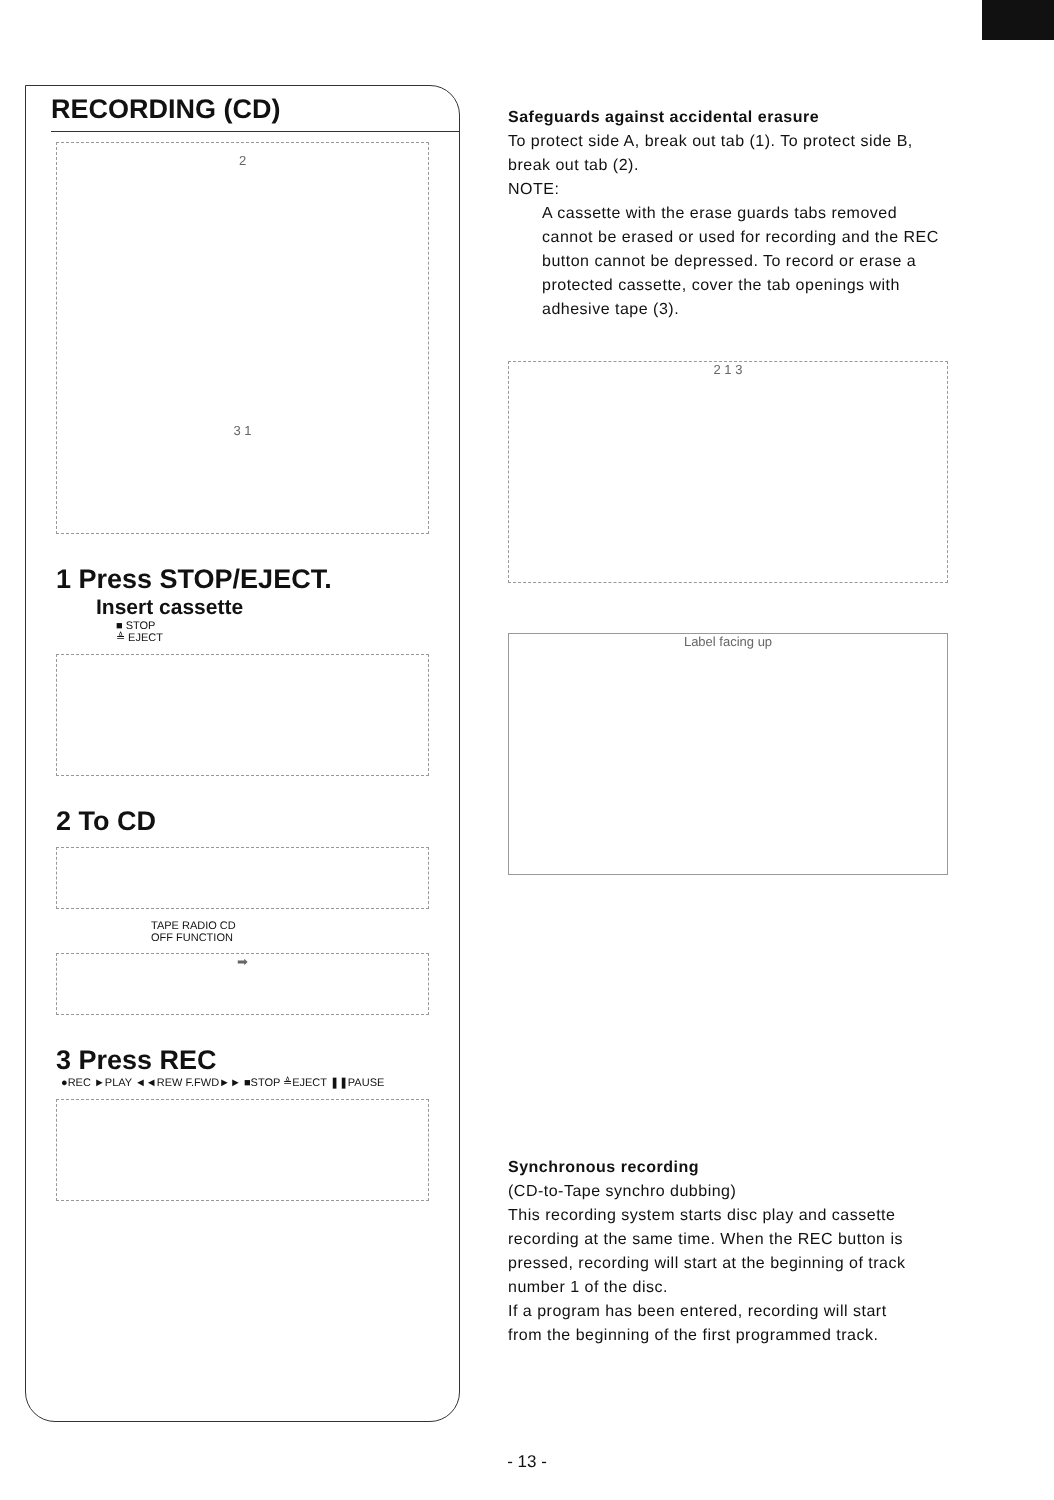RECORDING (CD)
2
3 1
1 Press STOP/EJECT.
Insert cassette
■ STOP
≜ EJECT
2 To CD
TAPE RADIO CD
OFF FUNCTION
➡
3 Press REC
●REC ►PLAY ◄◄REW F.FWD►► ■STOP ≜EJECT ❚❚PAUSE
Safeguards against accidental erasure
To protect side A, break out tab (1). To protect side B, break out tab (2).
NOTE:
A cassette with the erase guards tabs removed cannot be erased or used for recording and the REC button cannot be depressed. To record or erase a protected cassette, cover the tab openings with adhesive tape (3).
2 1 3
Label facing up
Synchronous recording
(CD-to-Tape synchro dubbing)
This recording system starts disc play and cassette recording at the same time. When the REC button is pressed, recording will start at the beginning of track number 1 of the disc.
If a program has been entered, recording will start from the beginning of the first programmed track.
- 13 -